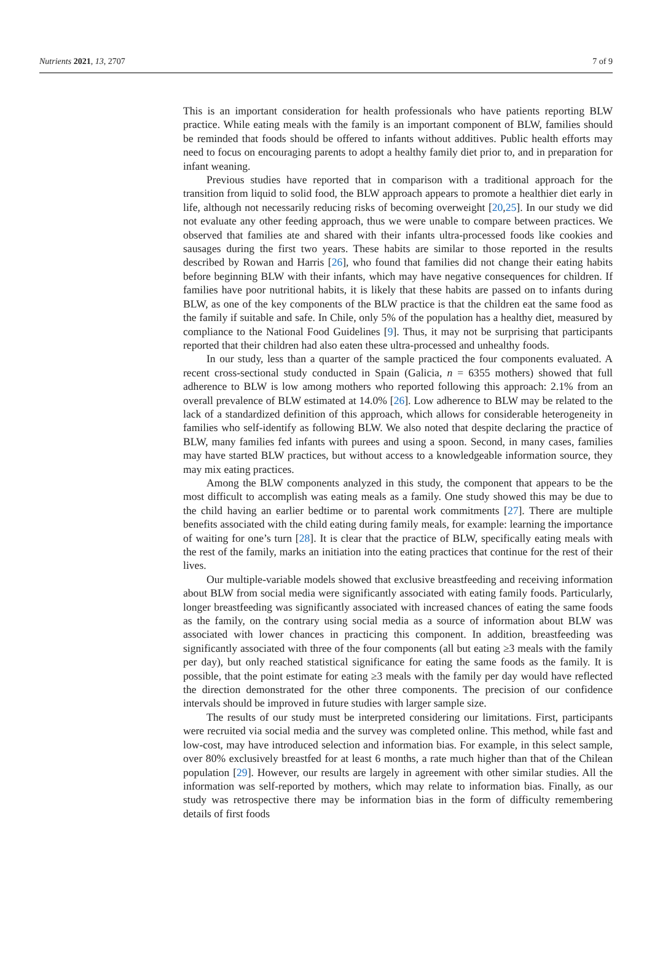Nutrients 2021, 13, 2707 7 of 9
This is an important consideration for health professionals who have patients reporting BLW practice. While eating meals with the family is an important component of BLW, families should be reminded that foods should be offered to infants without additives. Public health efforts may need to focus on encouraging parents to adopt a healthy family diet prior to, and in preparation for infant weaning.
Previous studies have reported that in comparison with a traditional approach for the transition from liquid to solid food, the BLW approach appears to promote a healthier diet early in life, although not necessarily reducing risks of becoming overweight [20,25]. In our study we did not evaluate any other feeding approach, thus we were unable to compare between practices. We observed that families ate and shared with their infants ultra-processed foods like cookies and sausages during the first two years. These habits are similar to those reported in the results described by Rowan and Harris [26], who found that families did not change their eating habits before beginning BLW with their infants, which may have negative consequences for children. If families have poor nutritional habits, it is likely that these habits are passed on to infants during BLW, as one of the key components of the BLW practice is that the children eat the same food as the family if suitable and safe. In Chile, only 5% of the population has a healthy diet, measured by compliance to the National Food Guidelines [9]. Thus, it may not be surprising that participants reported that their children had also eaten these ultra-processed and unhealthy foods.
In our study, less than a quarter of the sample practiced the four components evaluated. A recent cross-sectional study conducted in Spain (Galicia, n = 6355 mothers) showed that full adherence to BLW is low among mothers who reported following this approach: 2.1% from an overall prevalence of BLW estimated at 14.0% [26]. Low adherence to BLW may be related to the lack of a standardized definition of this approach, which allows for considerable heterogeneity in families who self-identify as following BLW. We also noted that despite declaring the practice of BLW, many families fed infants with purees and using a spoon. Second, in many cases, families may have started BLW practices, but without access to a knowledgeable information source, they may mix eating practices.
Among the BLW components analyzed in this study, the component that appears to be the most difficult to accomplish was eating meals as a family. One study showed this may be due to the child having an earlier bedtime or to parental work commitments [27]. There are multiple benefits associated with the child eating during family meals, for example: learning the importance of waiting for one’s turn [28]. It is clear that the practice of BLW, specifically eating meals with the rest of the family, marks an initiation into the eating practices that continue for the rest of their lives.
Our multiple-variable models showed that exclusive breastfeeding and receiving information about BLW from social media were significantly associated with eating family foods. Particularly, longer breastfeeding was significantly associated with increased chances of eating the same foods as the family, on the contrary using social media as a source of information about BLW was associated with lower chances in practicing this component. In addition, breastfeeding was significantly associated with three of the four components (all but eating ≥3 meals with the family per day), but only reached statistical significance for eating the same foods as the family. It is possible, that the point estimate for eating ≥3 meals with the family per day would have reflected the direction demonstrated for the other three components. The precision of our confidence intervals should be improved in future studies with larger sample size.
The results of our study must be interpreted considering our limitations. First, participants were recruited via social media and the survey was completed online. This method, while fast and low-cost, may have introduced selection and information bias. For example, in this select sample, over 80% exclusively breastfed for at least 6 months, a rate much higher than that of the Chilean population [29]. However, our results are largely in agreement with other similar studies. All the information was self-reported by mothers, which may relate to information bias. Finally, as our study was retrospective there may be information bias in the form of difficulty remembering details of first foods